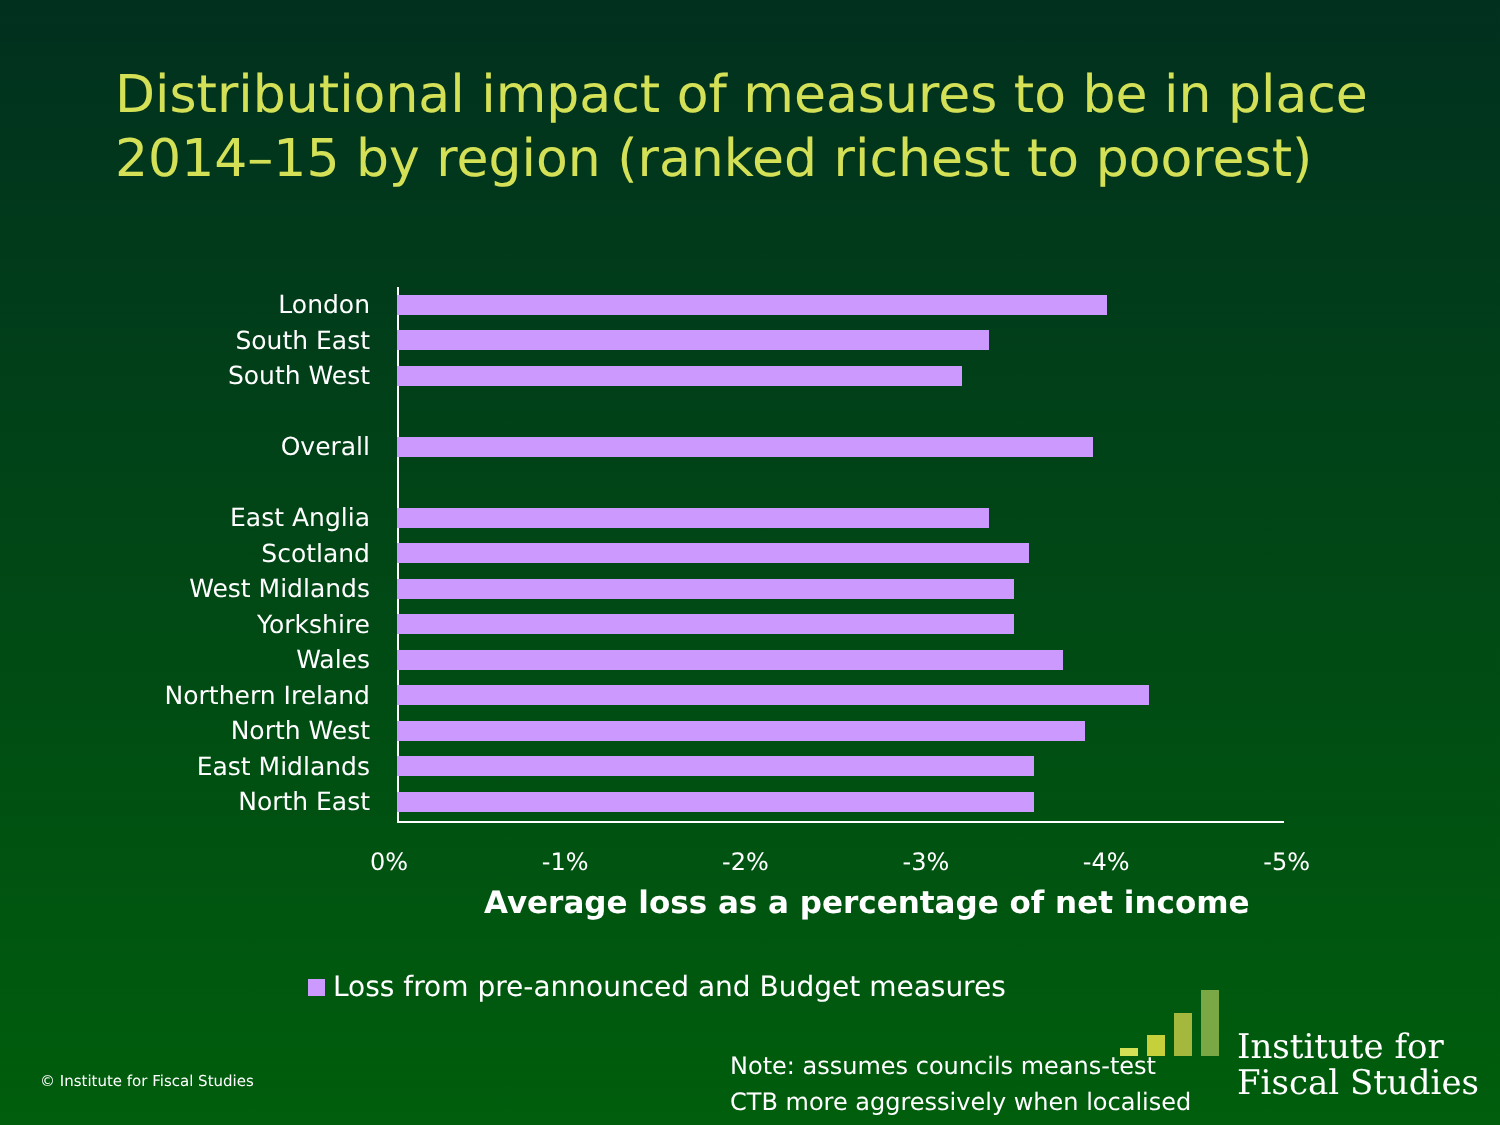Distributional impact of measures to be in place
2014–15 by region (ranked richest to poorest)
London
South East
South West
Overall
East Anglia
Scotland
West Midlands
Yorkshire
Wales
Northern Ireland
North West
East Midlands
North East
0% -1% -2% -3% -4% -5%
Average loss as a percentage of net income
Loss from pre-announced and Budget measures
© Institute for Fiscal Studies
Note: assumes councils means-test
CTB more aggressively when localised
Institute for
Fiscal Studies